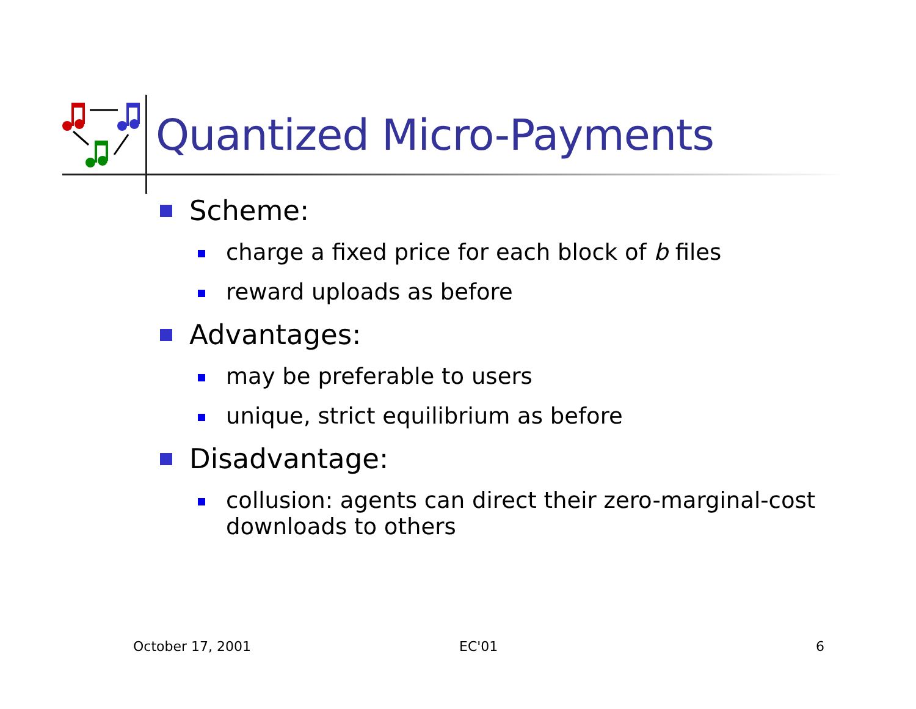Quantized Micro-Payments
Scheme:
charge a fixed price for each block of b files
reward uploads as before
Advantages:
may be preferable to users
unique, strict equilibrium as before
Disadvantage:
collusion: agents can direct their zero-marginal-cost downloads to others
October 17, 2001 EC'01 6